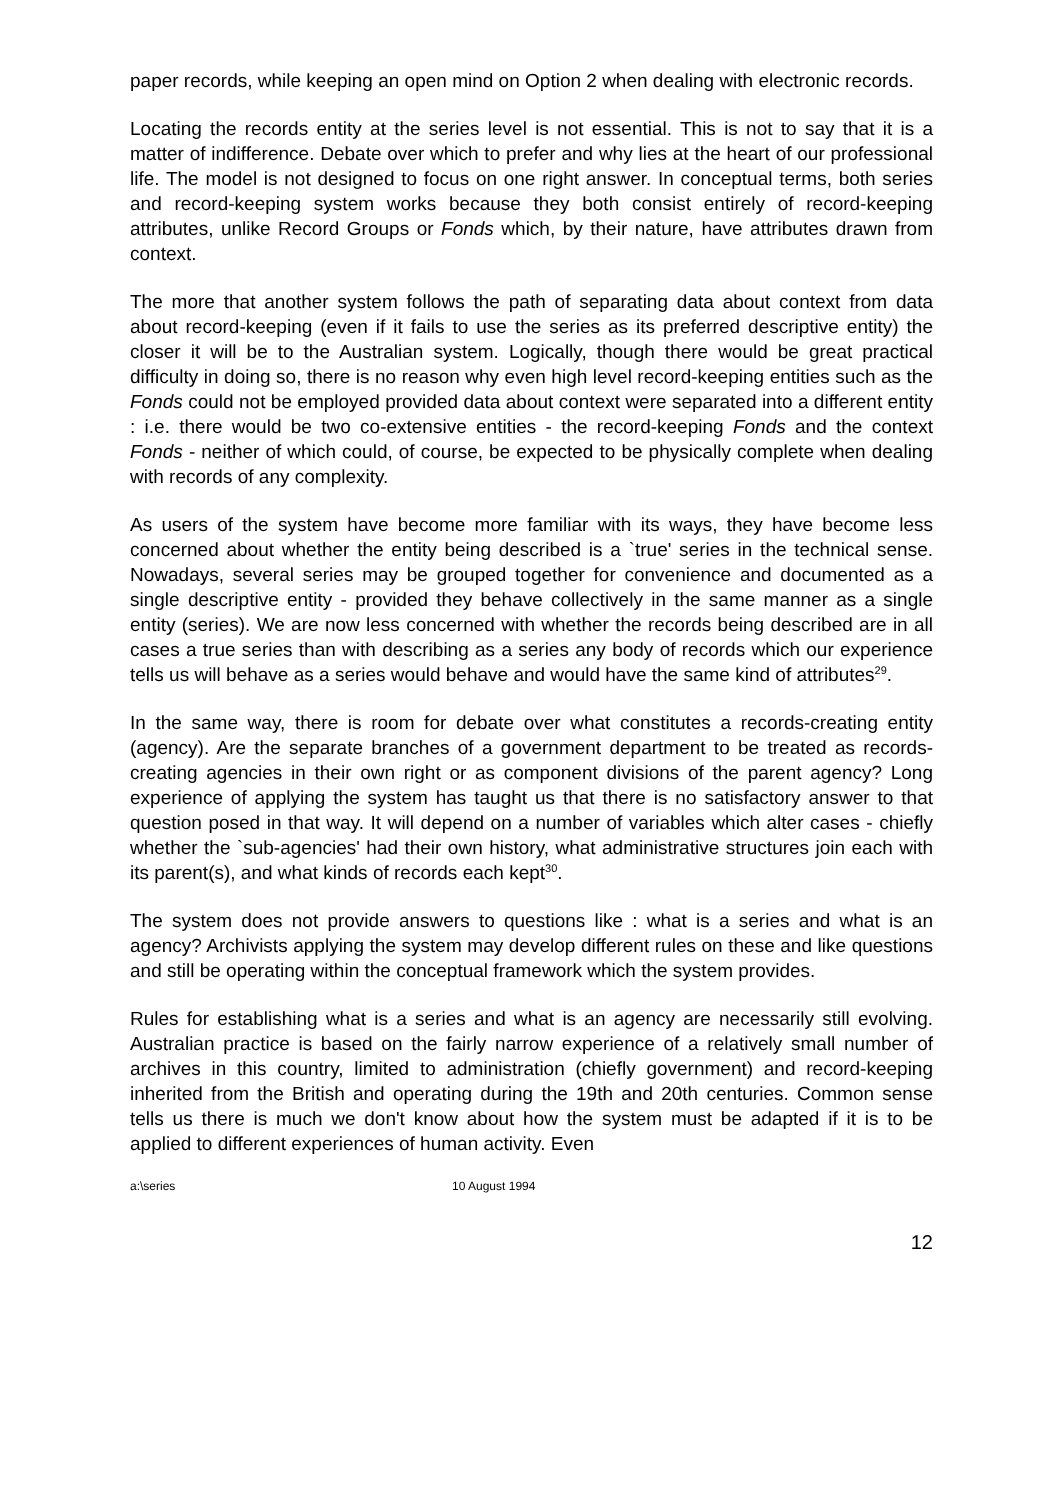paper records, while keeping an open mind on Option 2 when dealing with electronic records.
Locating the records entity at the series level is not essential. This is not to say that it is a matter of indifference. Debate over which to prefer and why lies at the heart of our professional life. The model is not designed to focus on one right answer. In conceptual terms, both series and record-keeping system works because they both consist entirely of record-keeping attributes, unlike Record Groups or Fonds which, by their nature, have attributes drawn from context.
The more that another system follows the path of separating data about context from data about record-keeping (even if it fails to use the series as its preferred descriptive entity) the closer it will be to the Australian system. Logically, though there would be great practical difficulty in doing so, there is no reason why even high level record-keeping entities such as the Fonds could not be employed provided data about context were separated into a different entity : i.e. there would be two co-extensive entities - the record-keeping Fonds and the context Fonds - neither of which could, of course, be expected to be physically complete when dealing with records of any complexity.
As users of the system have become more familiar with its ways, they have become less concerned about whether the entity being described is a `true' series in the technical sense. Nowadays, several series may be grouped together for convenience and documented as a single descriptive entity - provided they behave collectively in the same manner as a single entity (series). We are now less concerned with whether the records being described are in all cases a true series than with describing as a series any body of records which our experience tells us will behave as a series would behave and would have the same kind of attributes<sup>29</sup>.
In the same way, there is room for debate over what constitutes a records-creating entity (agency). Are the separate branches of a government department to be treated as records-creating agencies in their own right or as component divisions of the parent agency? Long experience of applying the system has taught us that there is no satisfactory answer to that question posed in that way. It will depend on a number of variables which alter cases - chiefly whether the `sub-agencies' had their own history, what administrative structures join each with its parent(s), and what kinds of records each kept<sup>30</sup>.
The system does not provide answers to questions like : what is a series and what is an agency? Archivists applying the system may develop different rules on these and like questions and still be operating within the conceptual framework which the system provides.
Rules for establishing what is a series and what is an agency are necessarily still evolving. Australian practice is based on the fairly narrow experience of a relatively small number of archives in this country, limited to administration (chiefly government) and record-keeping inherited from the British and operating during the 19th and 20th centuries. Common sense tells us there is much we don't know about how the system must be adapted if it is to be applied to different experiences of human activity. Even
a:\series 10 August 1994
12